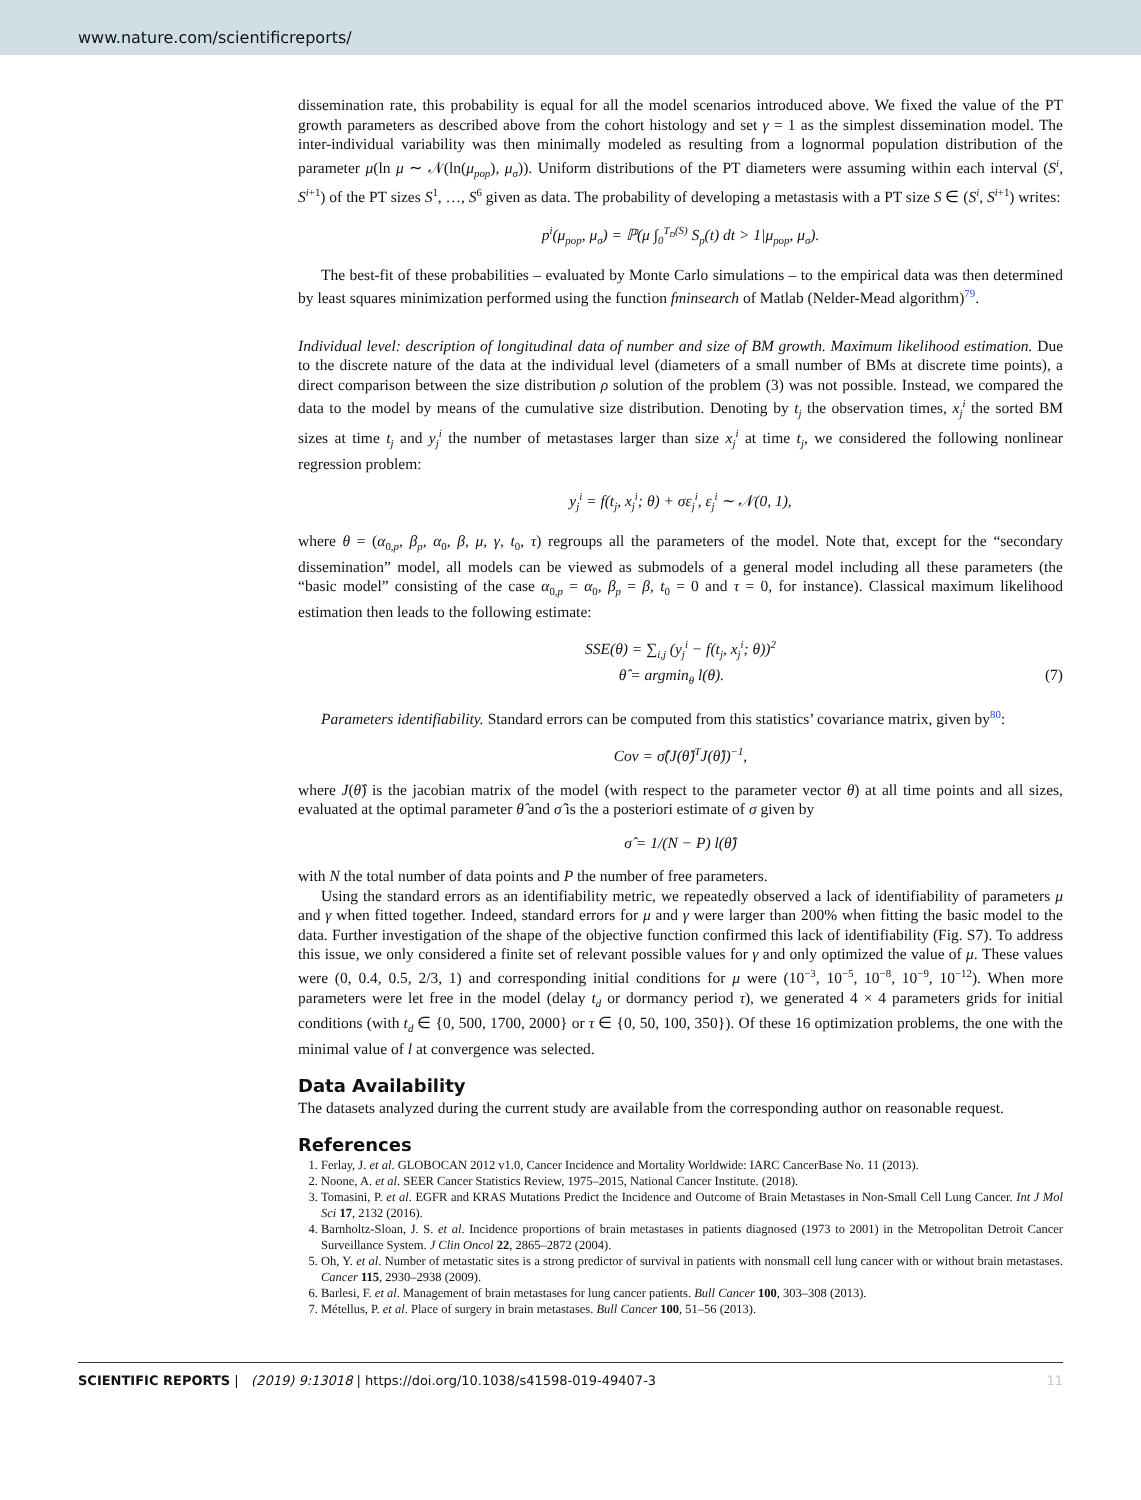www.nature.com/scientificreports/
dissemination rate, this probability is equal for all the model scenarios introduced above. We fixed the value of the PT growth parameters as described above from the cohort histology and set γ = 1 as the simplest dissemination model. The inter-individual variability was then minimally modeled as resulting from a lognormal population distribution of the parameter μ(ln μ ∼ 𝒩(ln(μ<sub>pop</sub>), μ<sub>σ</sub>)). Uniform distributions of the PT diameters were assuming within each interval (S<sup>i</sup>, S<sup>i</sup><sup>+1</sup>) of the PT sizes S<sup>1</sup>, …, S<sup>6</sup> given as data. The probability of developing a metastasis with a PT size S ∈ (S<sup>i</sup>, S<sup>i</sup><sup>+1</sup>) writes:
p<sup>i</sup>(μ<sub>pop</sub>, μ<sub>σ</sub>) = ℙ(μ ∫<sub>0</sub><sup>T<sub>D</sub>(S)</sup> S<sub>p</sub>(t) dt > 1|μ<sub>pop</sub>, μ<sub>σ</sub>).
The best-fit of these probabilities – evaluated by Monte Carlo simulations – to the empirical data was then determined by least squares minimization performed using the function fminsearch of Matlab (Nelder-Mead algorithm)<sup>79</sup>.
Individual level: description of longitudinal data of number and size of BM growth. Maximum likelihood estimation. Due to the discrete nature of the data at the individual level (diameters of a small number of BMs at discrete time points), a direct comparison between the size distribution ρ solution of the problem (3) was not possible. Instead, we compared the data to the model by means of the cumulative size distribution. Denoting by t<sub>j</sub> the observation times, x<sub>j</sub><sup>i</sup> the sorted BM sizes at time t<sub>j</sub> and y<sub>j</sub><sup>i</sup> the number of metastases larger than size x<sub>j</sub><sup>i</sup> at time t<sub>j</sub>, we considered the following nonlinear regression problem:
y<sub>j</sub><sup>i</sup> = f(t<sub>j</sub>, x<sub>j</sub><sup>i</sup>; θ) + σε<sub>j</sub><sup>i</sup>, ε<sub>j</sub><sup>i</sup> ∼ 𝒩(0, 1),
where θ = (α<sub>0,p</sub>, β<sub>p</sub>, α<sub>0</sub>, β, μ, γ, t<sub>0</sub>, τ) regroups all the parameters of the model. Note that, except for the “secondary dissemination” model, all models can be viewed as submodels of a general model including all these parameters (the “basic model” consisting of the case α<sub>0,p</sub> = α<sub>0</sub>, β<sub>p</sub> = β, t<sub>0</sub> = 0 and τ = 0, for instance). Classical maximum likelihood estimation then leads to the following estimate:
SSE(θ) = ∑<sub>i,j</sub> (y<sub>j</sub><sup>i</sup> − f(t<sub>j</sub>, x<sub>j</sub><sup>i</sup>; θ))<sup>2</sup>
θ̂ = argmin<sub>θ</sub> l(θ). (7)
Parameters identifiability. Standard errors can be computed from this statistics’ covariance matrix, given by<sup>80</sup>:
Cov = σ̂(J(θ̂)<sup>T</sup>J(θ̂))<sup>−1</sup>,
where J(θ̂) is the jacobian matrix of the model (with respect to the parameter vector θ) at all time points and all sizes, evaluated at the optimal parameter θ̂ and σ̂ is the a posteriori estimate of σ given by
σ̂ = 1/(N − P) l(θ̂)
with N the total number of data points and P the number of free parameters.
Using the standard errors as an identifiability metric, we repeatedly observed a lack of identifiability of parameters μ and γ when fitted together. Indeed, standard errors for μ and γ were larger than 200% when fitting the basic model to the data. Further investigation of the shape of the objective function confirmed this lack of identifiability (Fig. S7). To address this issue, we only considered a finite set of relevant possible values for γ and only optimized the value of μ. These values were (0, 0.4, 0.5, 2/3, 1) and corresponding initial conditions for μ were (10<sup>−3</sup>, 10<sup>−5</sup>, 10<sup>−8</sup>, 10<sup>−9</sup>, 10<sup>−12</sup>). When more parameters were let free in the model (delay t<sub>d</sub> or dormancy period τ), we generated 4 × 4 parameters grids for initial conditions (with t<sub>d</sub> ∈ {0, 500, 1700, 2000} or τ ∈ {0, 50, 100, 350}). Of these 16 optimization problems, the one with the minimal value of l at convergence was selected.
Data Availability
The datasets analyzed during the current study are available from the corresponding author on reasonable request.
References
1. Ferlay, J. et al. GLOBOCAN 2012 v1.0, Cancer Incidence and Mortality Worldwide: IARC CancerBase No. 11 (2013).
2. Noone, A. et al. SEER Cancer Statistics Review, 1975–2015, National Cancer Institute. (2018).
3. Tomasini, P. et al. EGFR and KRAS Mutations Predict the Incidence and Outcome of Brain Metastases in Non-Small Cell Lung Cancer. Int J Mol Sci 17, 2132 (2016).
4. Barnholtz-Sloan, J. S. et al. Incidence proportions of brain metastases in patients diagnosed (1973 to 2001) in the Metropolitan Detroit Cancer Surveillance System. J Clin Oncol 22, 2865–2872 (2004).
5. Oh, Y. et al. Number of metastatic sites is a strong predictor of survival in patients with nonsmall cell lung cancer with or without brain metastases. Cancer 115, 2930–2938 (2009).
6. Barlesi, F. et al. Management of brain metastases for lung cancer patients. Bull Cancer 100, 303–308 (2013).
7. Métellus, P. et al. Place of surgery in brain metastases. Bull Cancer 100, 51–56 (2013).
SCIENTIFIC REPORTS | (2019) 9:13018 | https://doi.org/10.1038/s41598-019-49407-3 11